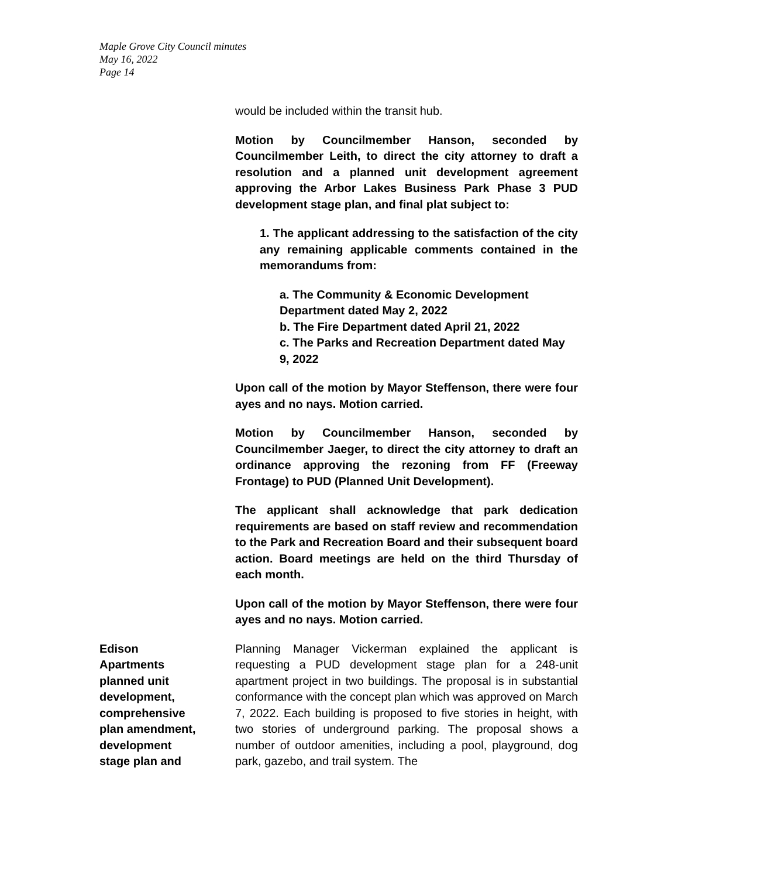Maple Grove City Council minutes
May 16, 2022
Page 14
would be included within the transit hub.
Motion by Councilmember Hanson, seconded by Councilmember Leith, to direct the city attorney to draft a resolution and a planned unit development agreement approving the Arbor Lakes Business Park Phase 3 PUD development stage plan, and final plat subject to:
1. The applicant addressing to the satisfaction of the city any remaining applicable comments contained in the memorandums from:
a. The Community & Economic Development Department dated May 2, 2022
b. The Fire Department dated April 21, 2022
c. The Parks and Recreation Department dated May 9, 2022
Upon call of the motion by Mayor Steffenson, there were four ayes and no nays. Motion carried.
Motion by Councilmember Hanson, seconded by Councilmember Jaeger, to direct the city attorney to draft an ordinance approving the rezoning from FF (Freeway Frontage) to PUD (Planned Unit Development).
The applicant shall acknowledge that park dedication requirements are based on staff review and recommendation to the Park and Recreation Board and their subsequent board action. Board meetings are held on the third Thursday of each month.
Upon call of the motion by Mayor Steffenson, there were four ayes and no nays. Motion carried.
Edison
Apartments
planned unit
development,
comprehensive
plan amendment,
development
stage plan and
Planning Manager Vickerman explained the applicant is requesting a PUD development stage plan for a 248-unit apartment project in two buildings. The proposal is in substantial conformance with the concept plan which was approved on March 7, 2022. Each building is proposed to five stories in height, with two stories of underground parking. The proposal shows a number of outdoor amenities, including a pool, playground, dog park, gazebo, and trail system. The